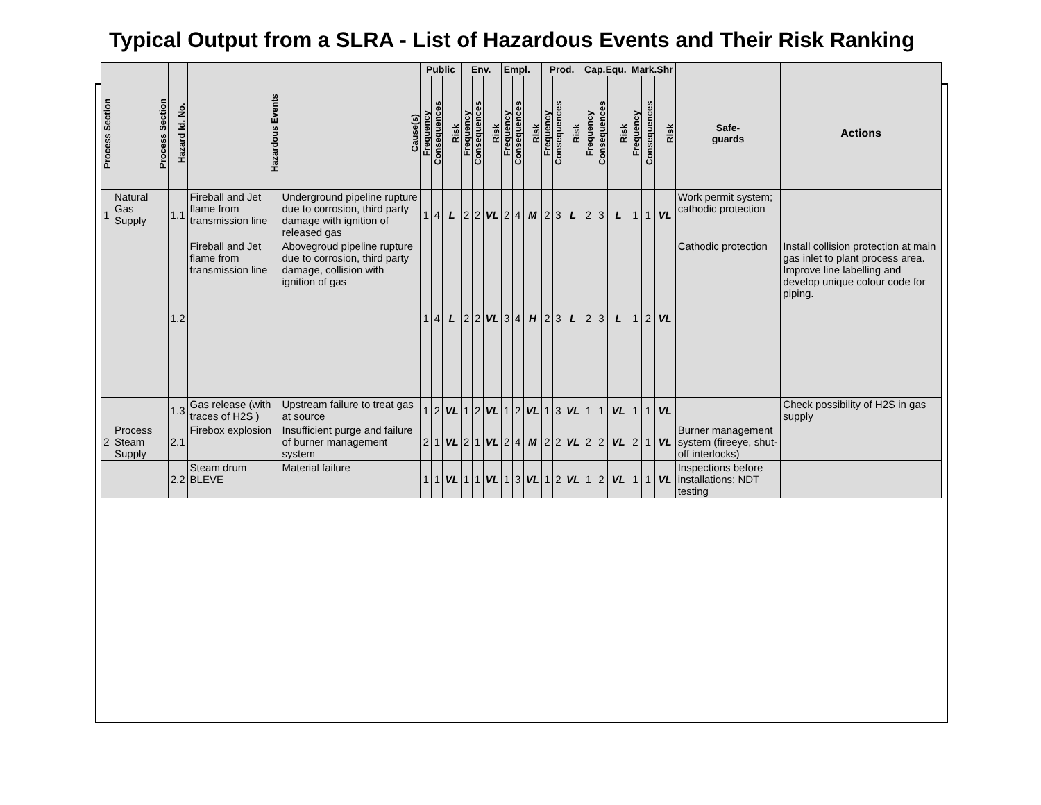Typical Output from a SLRA - List of Hazardous Events and Their Risk Ranking
| | | | | | Public | | | Env. | | | Empl. | | | Prod. | | | Cap.Equ. | | | Mark.Shr | | | | |
| --- | --- | --- | --- | --- | --- | --- | --- | --- | --- | --- | --- | --- | --- | --- | --- | --- | --- | --- | --- | --- | --- | --- | --- | --- |
| Process Section | Process Section | Hazard Id. No. | Hazardous Events | Cause(s) | Frequency | Consequences | Risk | Frequency | Consequences | Risk | Frequency | Consequences | Risk | Frequency | Consequences | Risk | Frequency | Consequences | Risk | Frequency | Consequences | Risk | Safe- guards | Actions |
| 1 | Natural Gas Supply | 1.1 | Fireball and Jet flame from transmission line | Underground pipeline rupture due to corrosion, third party damage with ignition of released gas | 1 | 4 | L | 2 | 2 | VL | 2 | 4 | M | 2 | 3 | L | 2 | 3 | L | 1 | 1 | VL | Work permit system; cathodic protection | |
| | | 1.2 | Fireball and Jet flame from transmission line | Abovegroud pipeline rupture due to corrosion, third party damage, collision with ignition of gas | 1 | 4 | L | 2 | 2 | VL | 3 | 4 | H | 2 | 3 | L | 2 | 3 | L | 1 | 2 | VL | Cathodic protection | Install collision protection at main gas inlet to plant process area. Improve line labelling and develop unique colour code for piping. |
| | | 1.3 | Gas release (with traces of H2S ) | Upstream failure to treat gas at source | 1 | 2 | VL | 1 | 2 | VL | 1 | 2 | VL | 1 | 3 | VL | 1 | 1 | VL | 1 | 1 | VL | | Check possibility of H2S in gas supply |
| 2 | Process Steam Supply | 2.1 | Firebox explosion | Insufficient purge and failure of burner management system | 2 | 1 | VL | 2 | 1 | VL | 2 | 4 | M | 2 | 2 | VL | 2 | 2 | VL | 2 | 1 | VL | Burner management system (fireeye, shut-off interlocks) | |
| | | 2.2 | Steam drum BLEVE | Material failure | 1 | 1 | VL | 1 | 1 | VL | 1 | 3 | VL | 1 | 2 | VL | 1 | 2 | VL | 1 | 1 | VL | Inspections before installations; NDT testing | |